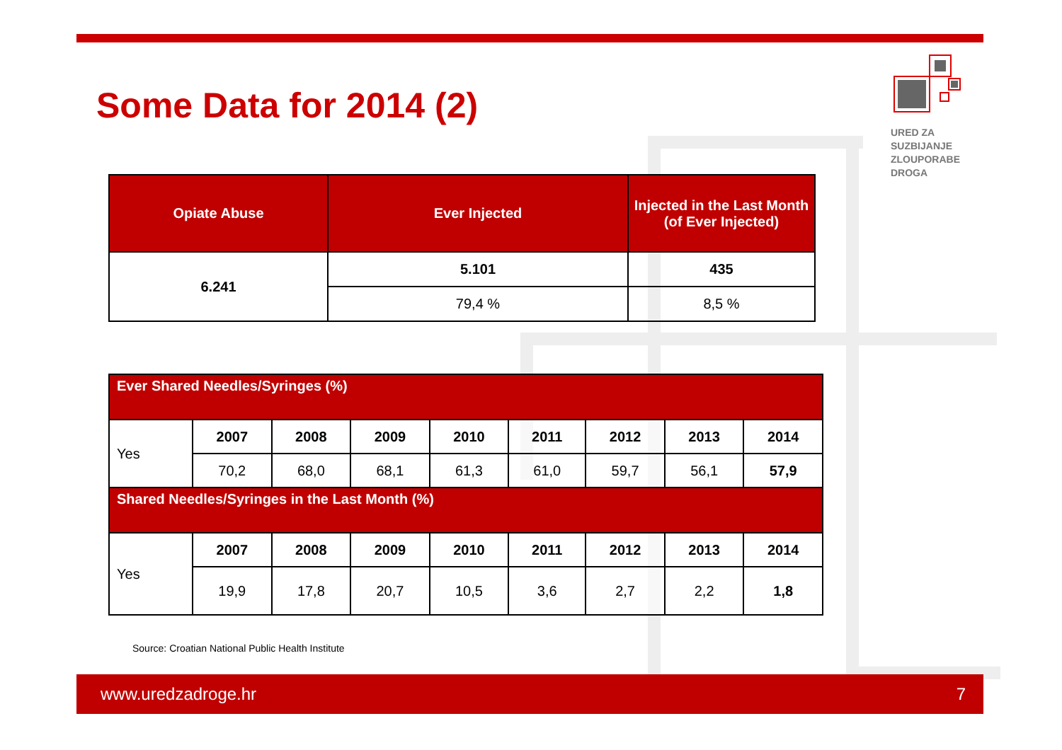Some Data for 2014 (2)
URED ZA
SUZBIJANJE
ZLOUPORABE
DROGA
| Opiate Abuse | Ever Injected | Injected in the Last Month (of Ever Injected) |
| --- | --- | --- |
| 6.241 | 5.101 | 435 |
| | 79,4 % | 8,5 % |
| Ever Shared Needles/Syringes (%) | | | | | | | | |
| Yes | 2007 | 2008 | 2009 | 2010 | 2011 | 2012 | 2013 | 2014 |
| | 70,2 | 68,0 | 68,1 | 61,3 | 61,0 | 59,7 | 56,1 | 57,9 |
| Shared Needles/Syringes in the Last Month (%) | | | | | | | | |
| Yes | 2007 | 2008 | 2009 | 2010 | 2011 | 2012 | 2013 | 2014 |
| | 19,9 | 17,8 | 20,7 | 10,5 | 3,6 | 2,7 | 2,2 | 1,8 |
Source: Croatian National Public Health Institute
www.uredzadroge.hr 7